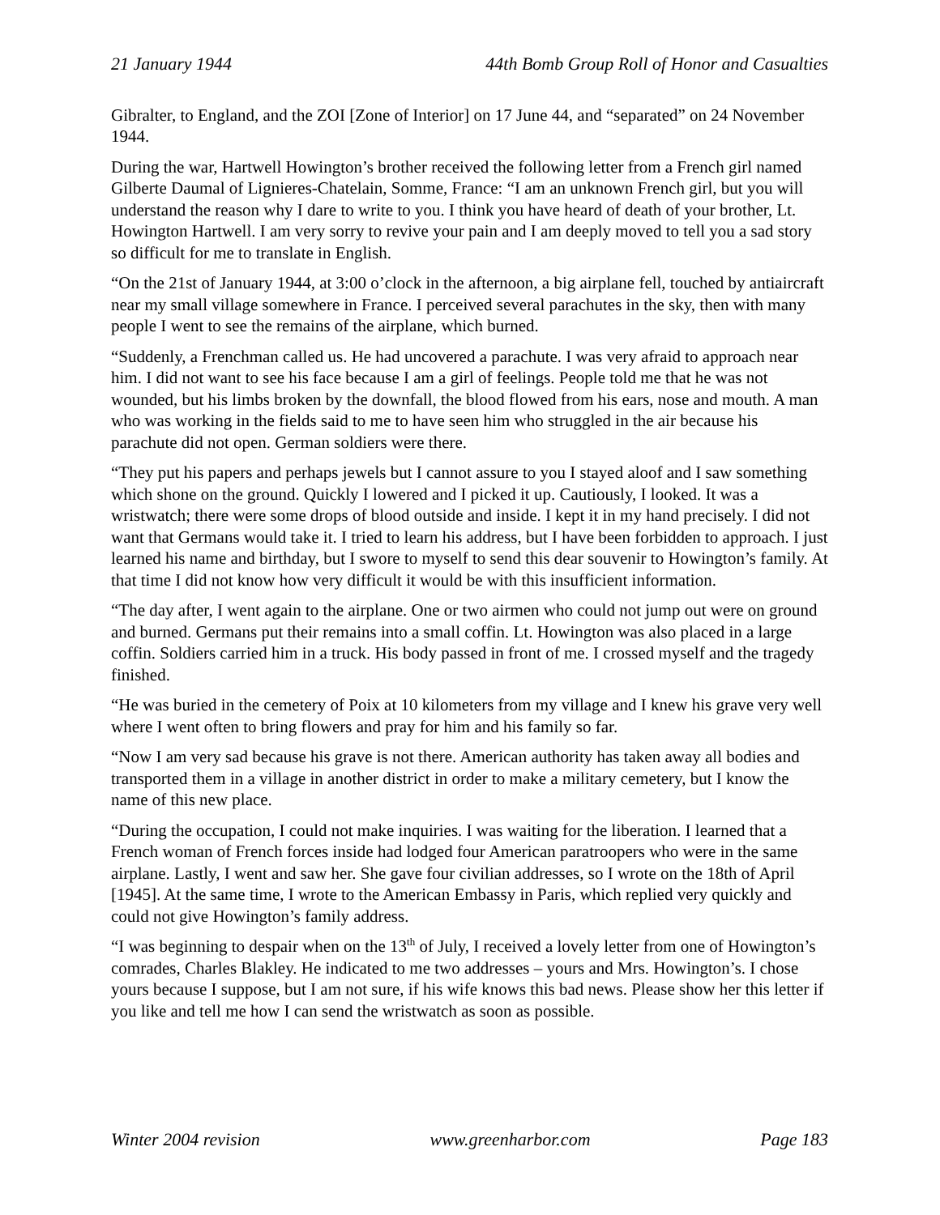21 January 1944 44th Bomb Group Roll of Honor and Casualties
Gibralter, to England, and the ZOI [Zone of Interior] on 17 June 44, and “separated” on 24 November 1944.
During the war, Hartwell Howington’s brother received the following letter from a French girl named Gilberte Daumal of Lignieres-Chatelain, Somme, France: “I am an unknown French girl, but you will understand the reason why I dare to write to you. I think you have heard of death of your brother, Lt. Howington Hartwell. I am very sorry to revive your pain and I am deeply moved to tell you a sad story so difficult for me to translate in English.
“On the 21st of January 1944, at 3:00 o’clock in the afternoon, a big airplane fell, touched by antiaircraft near my small village somewhere in France. I perceived several parachutes in the sky, then with many people I went to see the remains of the airplane, which burned.
“Suddenly, a Frenchman called us. He had uncovered a parachute. I was very afraid to approach near him. I did not want to see his face because I am a girl of feelings. People told me that he was not wounded, but his limbs broken by the downfall, the blood flowed from his ears, nose and mouth. A man who was working in the fields said to me to have seen him who struggled in the air because his parachute did not open. German soldiers were there.
“They put his papers and perhaps jewels but I cannot assure to you I stayed aloof and I saw something which shone on the ground. Quickly I lowered and I picked it up. Cautiously, I looked. It was a wristwatch; there were some drops of blood outside and inside. I kept it in my hand precisely. I did not want that Germans would take it. I tried to learn his address, but I have been forbidden to approach. I just learned his name and birthday, but I swore to myself to send this dear souvenir to Howington’s family. At that time I did not know how very difficult it would be with this insufficient information.
“The day after, I went again to the airplane. One or two airmen who could not jump out were on ground and burned. Germans put their remains into a small coffin. Lt. Howington was also placed in a large coffin. Soldiers carried him in a truck. His body passed in front of me. I crossed myself and the tragedy finished.
“He was buried in the cemetery of Poix at 10 kilometers from my village and I knew his grave very well where I went often to bring flowers and pray for him and his family so far.
“Now I am very sad because his grave is not there. American authority has taken away all bodies and transported them in a village in another district in order to make a military cemetery, but I know the name of this new place.
“During the occupation, I could not make inquiries. I was waiting for the liberation. I learned that a French woman of French forces inside had lodged four American paratroopers who were in the same airplane. Lastly, I went and saw her. She gave four civilian addresses, so I wrote on the 18th of April [1945]. At the same time, I wrote to the American Embassy in Paris, which replied very quickly and could not give Howington’s family address.
“I was beginning to despair when on the 13<sup>th</sup> of July, I received a lovely letter from one of Howington’s comrades, Charles Blakley. He indicated to me two addresses – yours and Mrs. Howington’s. I chose yours because I suppose, but I am not sure, if his wife knows this bad news. Please show her this letter if you like and tell me how I can send the wristwatch as soon as possible.
Winter 2004 revision www.greenharbor.com Page 183